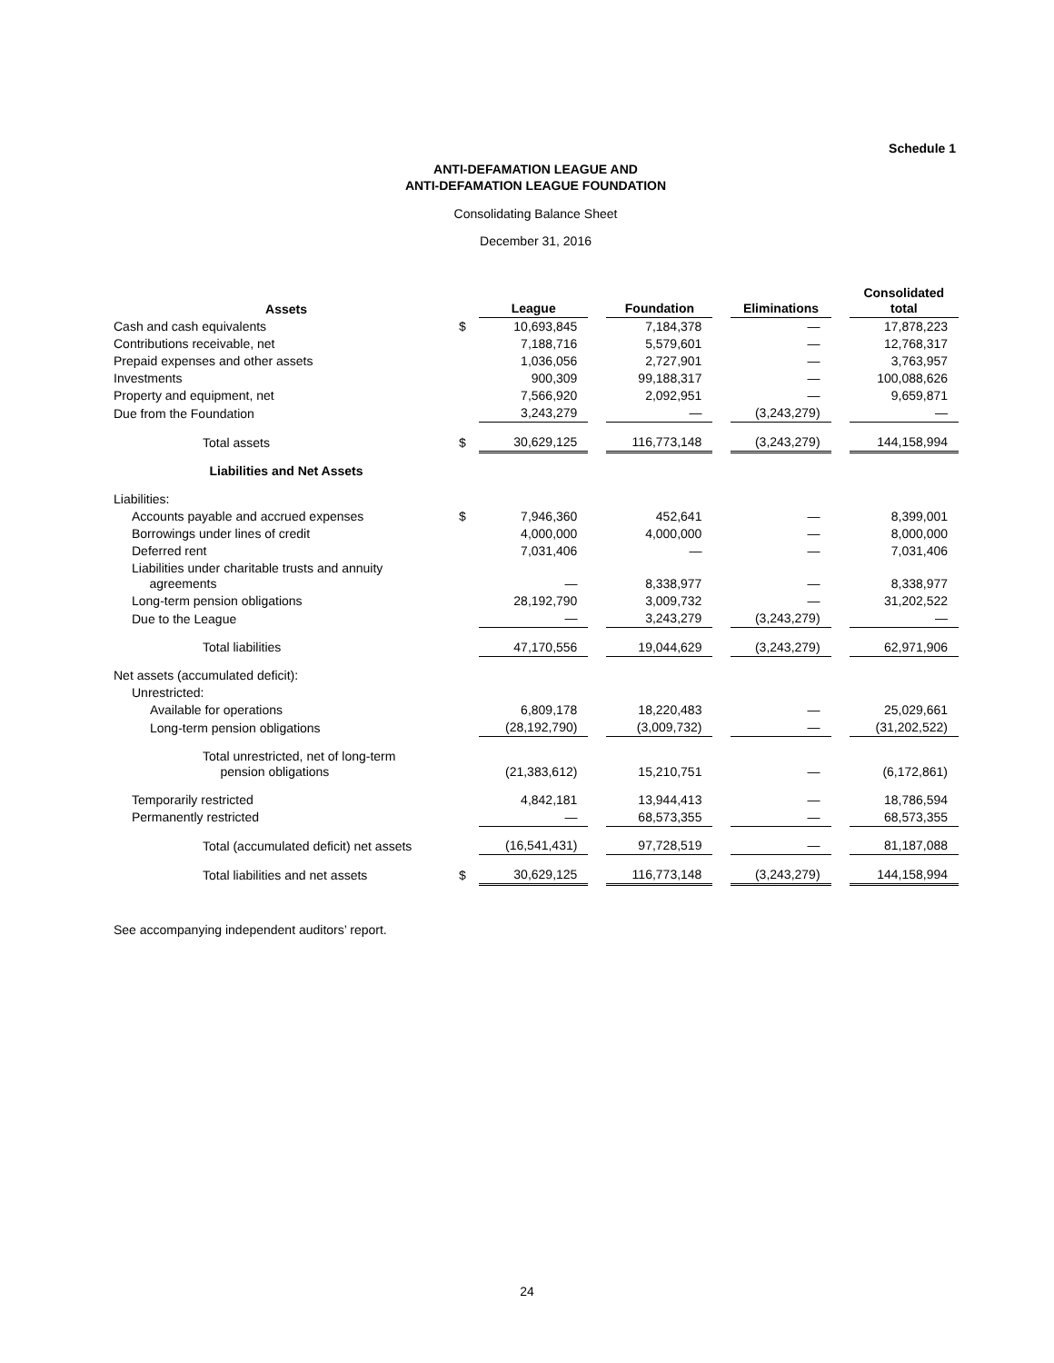Schedule 1
ANTI-DEFAMATION LEAGUE AND
ANTI-DEFAMATION LEAGUE FOUNDATION
Consolidating Balance Sheet
December 31, 2016
| Assets | | League | | Foundation | | Eliminations | | Consolidated total |
| --- | --- | --- | --- | --- | --- | --- | --- | --- |
| Cash and cash equivalents | $ | 10,693,845 | | 7,184,378 | | — | | 17,878,223 |
| Contributions receivable, net | | 7,188,716 | | 5,579,601 | | — | | 12,768,317 |
| Prepaid expenses and other assets | | 1,036,056 | | 2,727,901 | | — | | 3,763,957 |
| Investments | | 900,309 | | 99,188,317 | | — | | 100,088,626 |
| Property and equipment, net | | 7,566,920 | | 2,092,951 | | — | | 9,659,871 |
| Due from the Foundation | | 3,243,279 | | — | | (3,243,279) | | — |
| Total assets | $ | 30,629,125 | | 116,773,148 | | (3,243,279) | | 144,158,994 |
| Liabilities and Net Assets | | | | | | | | |
| Liabilities: | | | | | | | | |
| Accounts payable and accrued expenses | $ | 7,946,360 | | 452,641 | | — | | 8,399,001 |
| Borrowings under lines of credit | | 4,000,000 | | 4,000,000 | | — | | 8,000,000 |
| Deferred rent | | 7,031,406 | | — | | — | | 7,031,406 |
| Liabilities under charitable trusts and annuity agreements | | — | | 8,338,977 | | — | | 8,338,977 |
| Long-term pension obligations | | 28,192,790 | | 3,009,732 | | — | | 31,202,522 |
| Due to the League | | — | | 3,243,279 | | (3,243,279) | | — |
| Total liabilities | | 47,170,556 | | 19,044,629 | | (3,243,279) | | 62,971,906 |
| Net assets (accumulated deficit): | | | | | | | | |
| Unrestricted: | | | | | | | | |
| Available for operations | | 6,809,178 | | 18,220,483 | | — | | 25,029,661 |
| Long-term pension obligations | | (28,192,790) | | (3,009,732) | | — | | (31,202,522) |
| Total unrestricted, net of long-term pension obligations | | (21,383,612) | | 15,210,751 | | — | | (6,172,861) |
| Temporarily restricted | | 4,842,181 | | 13,944,413 | | — | | 18,786,594 |
| Permanently restricted | | — | | 68,573,355 | | — | | 68,573,355 |
| Total (accumulated deficit) net assets | | (16,541,431) | | 97,728,519 | | — | | 81,187,088 |
| Total liabilities and net assets | $ | 30,629,125 | | 116,773,148 | | (3,243,279) | | 144,158,994 |
See accompanying independent auditors’ report.
24